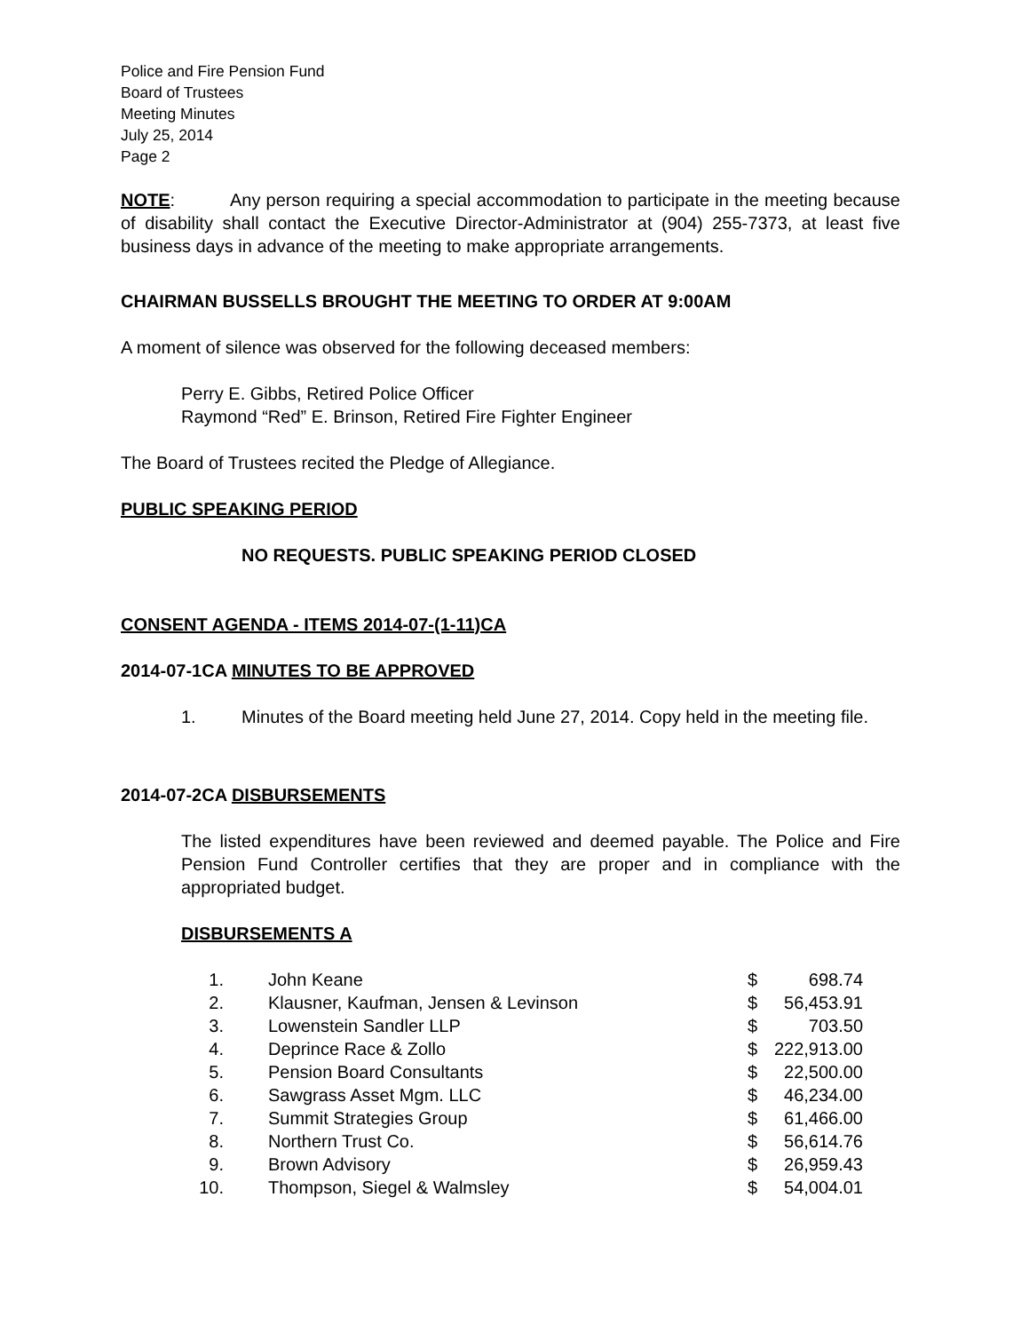Police and Fire Pension Fund
Board of Trustees
Meeting Minutes
July 25, 2014
Page 2
NOTE: Any person requiring a special accommodation to participate in the meeting because of disability shall contact the Executive Director-Administrator at (904) 255-7373, at least five business days in advance of the meeting to make appropriate arrangements.
CHAIRMAN BUSSELLS BROUGHT THE MEETING TO ORDER AT 9:00AM
A moment of silence was observed for the following deceased members:
Perry E. Gibbs, Retired Police Officer
Raymond “Red” E. Brinson, Retired Fire Fighter Engineer
The Board of Trustees recited the Pledge of Allegiance.
PUBLIC SPEAKING PERIOD
NO REQUESTS. PUBLIC SPEAKING PERIOD CLOSED
CONSENT AGENDA - ITEMS 2014-07-(1-11)CA
2014-07-1CA MINUTES TO BE APPROVED
1. Minutes of the Board meeting held June 27, 2014. Copy held in the meeting file.
2014-07-2CA DISBURSEMENTS
The listed expenditures have been reviewed and deemed payable. The Police and Fire Pension Fund Controller certifies that they are proper and in compliance with the appropriated budget.
DISBURSEMENTS A
| 1. | John Keane | $ | 698.74 |
| 2. | Klausner, Kaufman, Jensen & Levinson | $ | 56,453.91 |
| 3. | Lowenstein Sandler LLP | $ | 703.50 |
| 4. | Deprince Race & Zollo | $ | 222,913.00 |
| 5. | Pension Board Consultants | $ | 22,500.00 |
| 6. | Sawgrass Asset Mgm. LLC | $ | 46,234.00 |
| 7. | Summit Strategies Group | $ | 61,466.00 |
| 8. | Northern Trust Co. | $ | 56,614.76 |
| 9. | Brown Advisory | $ | 26,959.43 |
| 10. | Thompson, Siegel & Walmsley | $ | 54,004.01 |